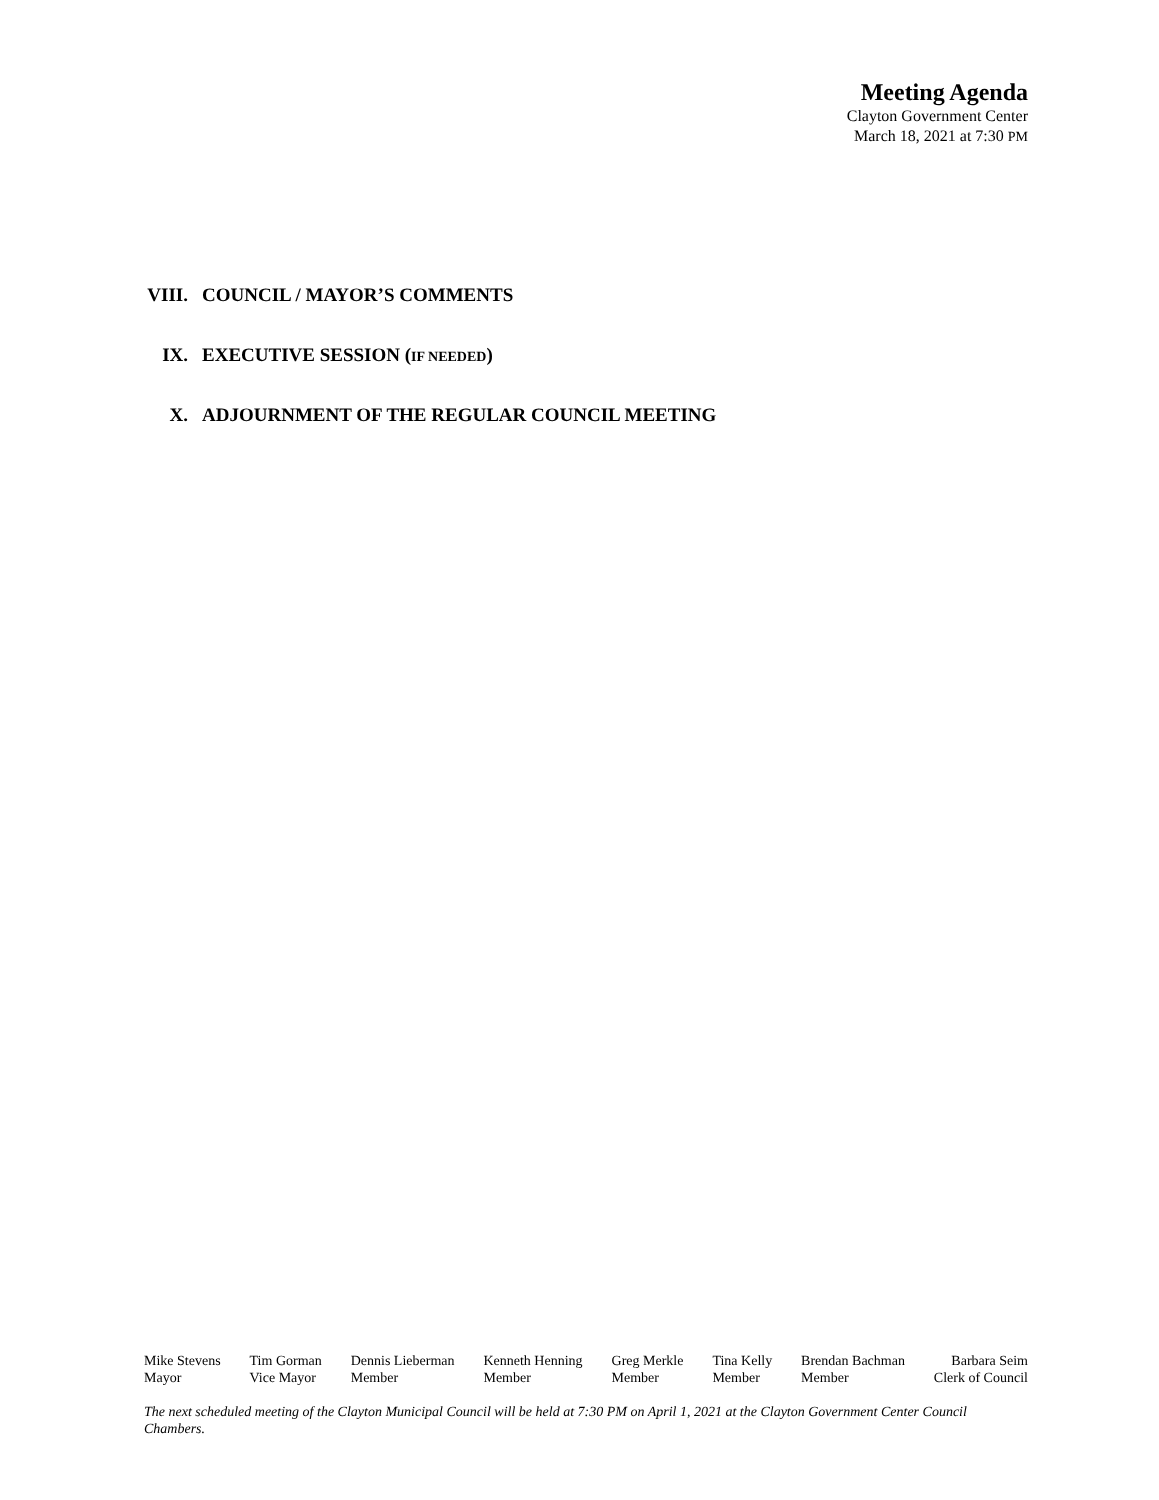Meeting Agenda
Clayton Government Center
March 18, 2021 at 7:30 PM
VIII. COUNCIL / MAYOR’S COMMENTS
IX. EXECUTIVE SESSION (IF NEEDED)
X. ADJOURNMENT OF THE REGULAR COUNCIL MEETING
Mike Stevens
Mayor
Tim Gorman
Vice Mayor
Dennis Lieberman
Member
Kenneth Henning
Member
Greg Merkle
Member
Tina Kelly
Member
Brendan Bachman
Member
Barbara Seim
Clerk of Council
The next scheduled meeting of the Clayton Municipal Council will be held at 7:30 PM on April 1, 2021 at the Clayton Government Center Council Chambers.